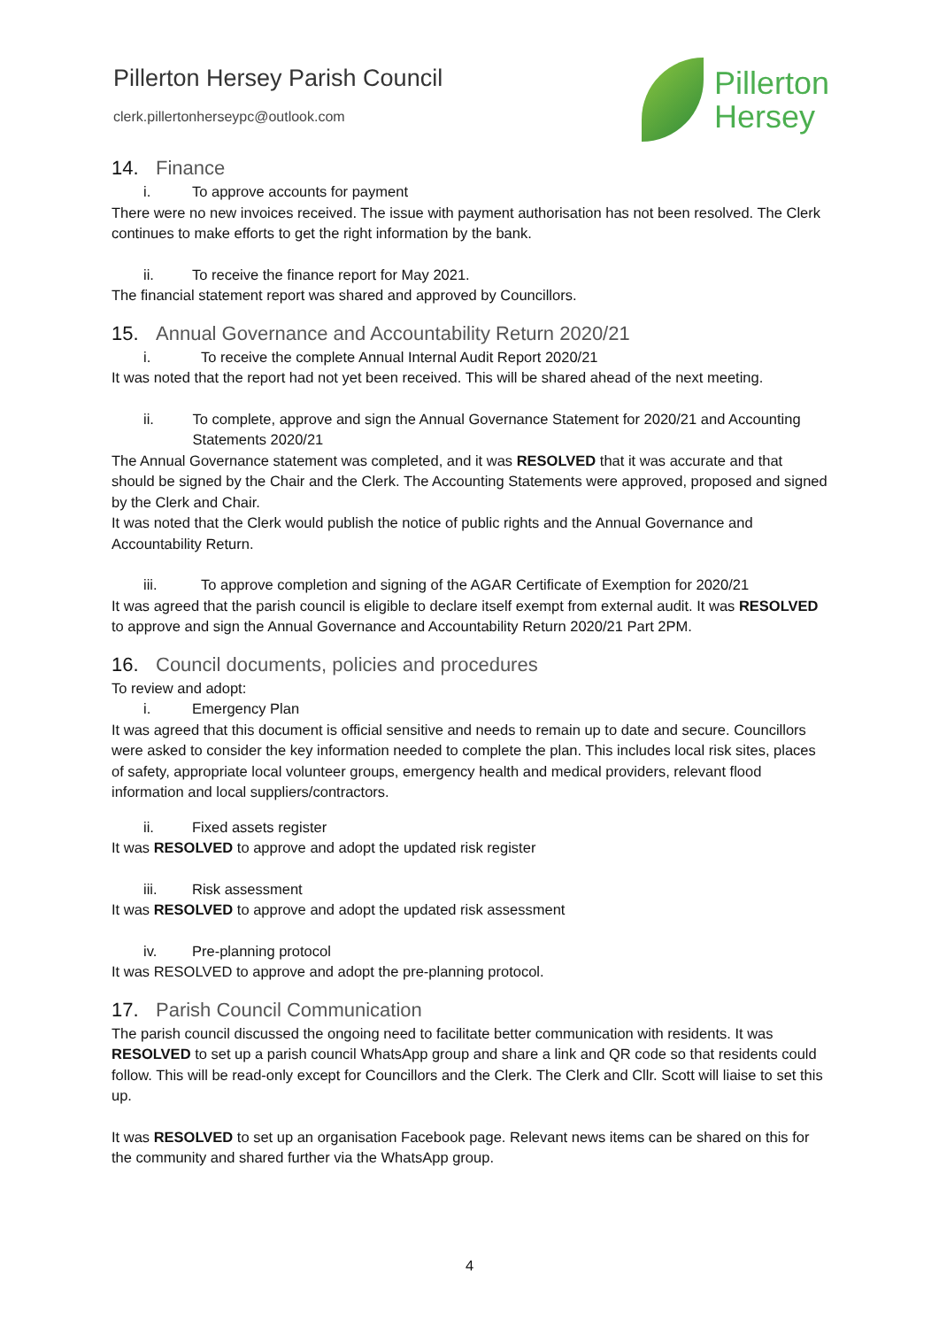Pillerton Hersey Parish Council
clerk.pillertonherseypc@outlook.com
Pillerton
Hersey
14. Finance
i. To approve accounts for payment
There were no new invoices received. The issue with payment authorisation has not been resolved. The Clerk continues to make efforts to get the right information by the bank.
ii. To receive the finance report for May 2021.
The financial statement report was shared and approved by Councillors.
15. Annual Governance and Accountability Return 2020/21
i. To receive the complete Annual Internal Audit Report 2020/21
It was noted that the report had not yet been received. This will be shared ahead of the next meeting.
ii. To complete, approve and sign the Annual Governance Statement for 2020/21 and Accounting Statements 2020/21
The Annual Governance statement was completed, and it was RESOLVED that it was accurate and that should be signed by the Chair and the Clerk. The Accounting Statements were approved, proposed and signed by the Clerk and Chair.
It was noted that the Clerk would publish the notice of public rights and the Annual Governance and Accountability Return.
iii. To approve completion and signing of the AGAR Certificate of Exemption for 2020/21
It was agreed that the parish council is eligible to declare itself exempt from external audit. It was RESOLVED to approve and sign the Annual Governance and Accountability Return 2020/21 Part 2PM.
16. Council documents, policies and procedures
To review and adopt:
i. Emergency Plan
It was agreed that this document is official sensitive and needs to remain up to date and secure. Councillors were asked to consider the key information needed to complete the plan. This includes local risk sites, places of safety, appropriate local volunteer groups, emergency health and medical providers, relevant flood information and local suppliers/contractors.
ii. Fixed assets register
It was RESOLVED to approve and adopt the updated risk register
iii. Risk assessment
It was RESOLVED to approve and adopt the updated risk assessment
iv. Pre-planning protocol
It was RESOLVED to approve and adopt the pre-planning protocol.
17. Parish Council Communication
The parish council discussed the ongoing need to facilitate better communication with residents. It was RESOLVED to set up a parish council WhatsApp group and share a link and QR code so that residents could follow. This will be read-only except for Councillors and the Clerk. The Clerk and Cllr. Scott will liaise to set this up.
It was RESOLVED to set up an organisation Facebook page. Relevant news items can be shared on this for the community and shared further via the WhatsApp group.
4